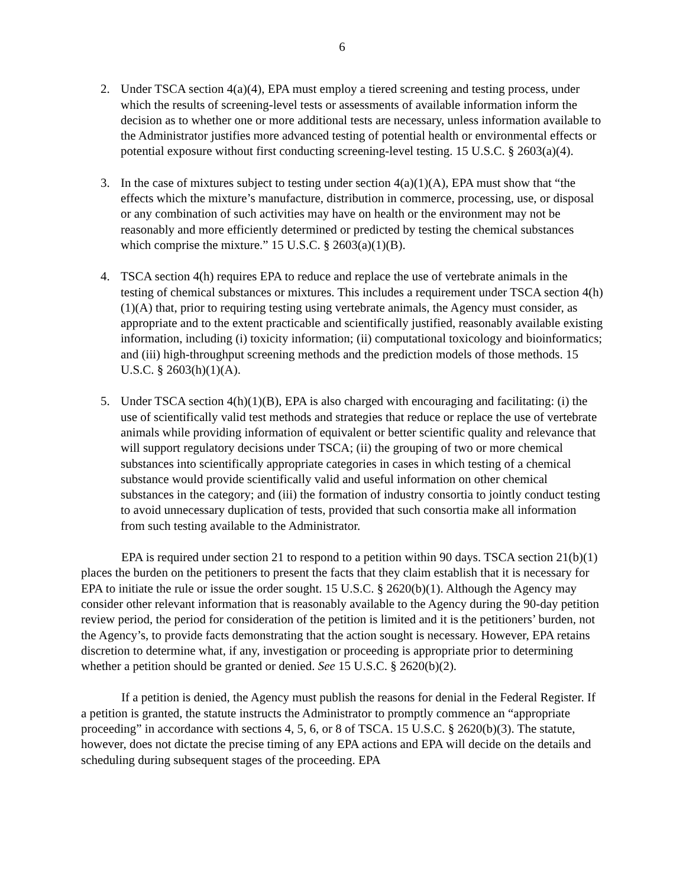6
2. Under TSCA section 4(a)(4), EPA must employ a tiered screening and testing process, under which the results of screening-level tests or assessments of available information inform the decision as to whether one or more additional tests are necessary, unless information available to the Administrator justifies more advanced testing of potential health or environmental effects or potential exposure without first conducting screening-level testing. 15 U.S.C. § 2603(a)(4).
3. In the case of mixtures subject to testing under section 4(a)(1)(A), EPA must show that “the effects which the mixture’s manufacture, distribution in commerce, processing, use, or disposal or any combination of such activities may have on health or the environment may not be reasonably and more efficiently determined or predicted by testing the chemical substances which comprise the mixture.” 15 U.S.C. § 2603(a)(1)(B).
4. TSCA section 4(h) requires EPA to reduce and replace the use of vertebrate animals in the testing of chemical substances or mixtures. This includes a requirement under TSCA section 4(h)(1)(A) that, prior to requiring testing using vertebrate animals, the Agency must consider, as appropriate and to the extent practicable and scientifically justified, reasonably available existing information, including (i) toxicity information; (ii) computational toxicology and bioinformatics; and (iii) high-throughput screening methods and the prediction models of those methods. 15 U.S.C. § 2603(h)(1)(A).
5. Under TSCA section 4(h)(1)(B), EPA is also charged with encouraging and facilitating: (i) the use of scientifically valid test methods and strategies that reduce or replace the use of vertebrate animals while providing information of equivalent or better scientific quality and relevance that will support regulatory decisions under TSCA; (ii) the grouping of two or more chemical substances into scientifically appropriate categories in cases in which testing of a chemical substance would provide scientifically valid and useful information on other chemical substances in the category; and (iii) the formation of industry consortia to jointly conduct testing to avoid unnecessary duplication of tests, provided that such consortia make all information from such testing available to the Administrator.
EPA is required under section 21 to respond to a petition within 90 days. TSCA section 21(b)(1) places the burden on the petitioners to present the facts that they claim establish that it is necessary for EPA to initiate the rule or issue the order sought. 15 U.S.C. § 2620(b)(1). Although the Agency may consider other relevant information that is reasonably available to the Agency during the 90-day petition review period, the period for consideration of the petition is limited and it is the petitioners’ burden, not the Agency’s, to provide facts demonstrating that the action sought is necessary. However, EPA retains discretion to determine what, if any, investigation or proceeding is appropriate prior to determining whether a petition should be granted or denied. See 15 U.S.C. § 2620(b)(2).
If a petition is denied, the Agency must publish the reasons for denial in the Federal Register. If a petition is granted, the statute instructs the Administrator to promptly commence an “appropriate proceeding” in accordance with sections 4, 5, 6, or 8 of TSCA. 15 U.S.C. § 2620(b)(3). The statute, however, does not dictate the precise timing of any EPA actions and EPA will decide on the details and scheduling during subsequent stages of the proceeding. EPA